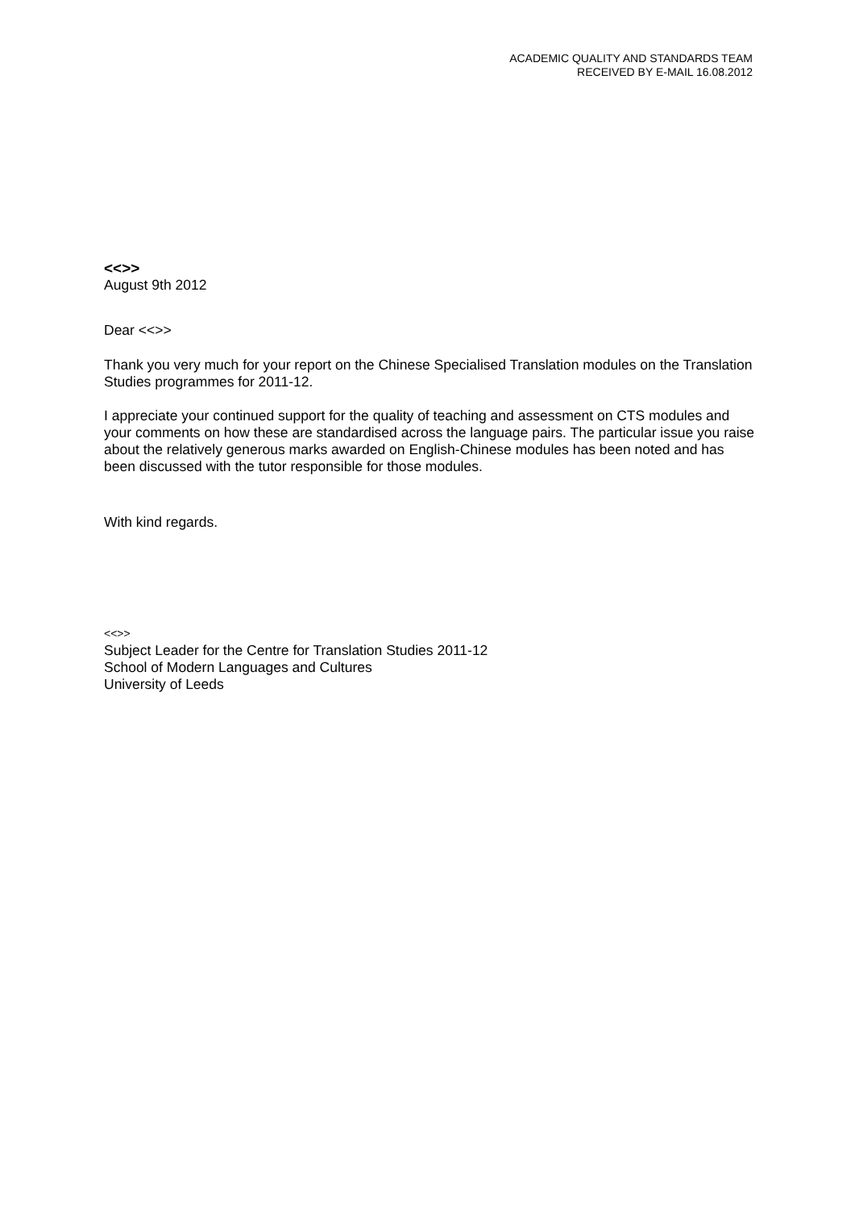ACADEMIC QUALITY AND STANDARDS TEAM
RECEIVED BY E-MAIL 16.08.2012
<<>>
August 9th 2012
Dear <<>>
Thank you very much for your report on the Chinese Specialised Translation modules on the Translation Studies programmes for 2011-12.
I appreciate your continued support for the quality of teaching and assessment on CTS modules and your comments on how these are standardised across the language pairs. The particular issue you raise about the relatively generous marks awarded on English-Chinese modules has been noted and has been discussed with the tutor responsible for those modules.
With kind regards.
<<>>
Subject Leader for the Centre for Translation Studies 2011-12
School of Modern Languages and Cultures
University of Leeds